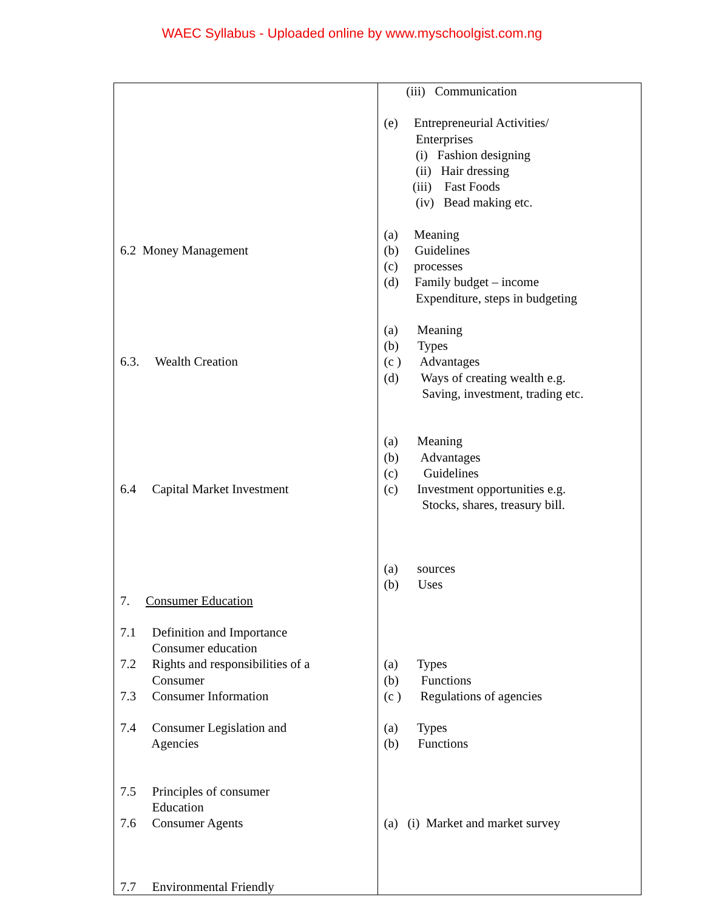WAEC Syllabus - Uploaded online by www.myschoolgist.com.ng
| 6.2 Money Management 6.3. Wealth Creation 6.4 Capital Market Investment 7. Consumer Education 7.1 Definition and Importance Consumer education 7.2 Rights and responsibilities of a Consumer 7.3 Consumer Information 7.4 Consumer Legislation and Agencies 7.5 Principles of consumer Education 7.6 Consumer Agents 7.7 Environmental Friendly | (iii) Communication (e) Entrepreneurial Activities/ Enterprises (i) Fashion designing (ii) Hair dressing (iii) Fast Foods (iv) Bead making etc. (a) Meaning (b) Guidelines (c) processes (d) Family budget – income Expenditure, steps in budgeting (a) Meaning (b) Types (c ) Advantages (d) Ways of creating wealth e.g. Saving, investment, trading etc. (a) Meaning (b) Advantages (c) Guidelines (c) Investment opportunities e.g. Stocks, shares, treasury bill. (a) sources (b) Uses (a) Types (b) Functions (c ) Regulations of agencies (a) Types (b) Functions (a) (i) Market and market survey |